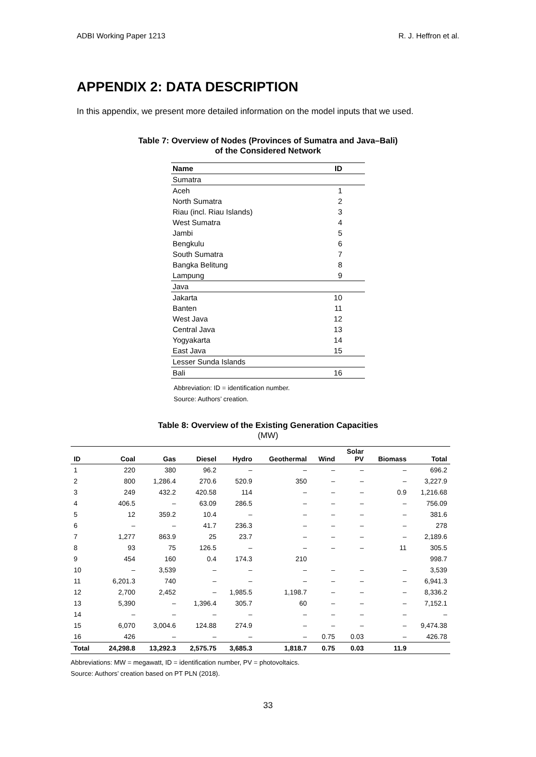ADBI Working Paper 1213 R. J. Heffron et al.
APPENDIX 2: DATA DESCRIPTION
In this appendix, we present more detailed information on the model inputs that we used.
Table 7: Overview of Nodes (Provinces of Sumatra and Java–Bali)
of the Considered Network
| Name | ID |
| --- | --- |
| Sumatra | |
| Aceh | 1 |
| North Sumatra | 2 |
| Riau (incl. Riau Islands) | 3 |
| West Sumatra | 4 |
| Jambi | 5 |
| Bengkulu | 6 |
| South Sumatra | 7 |
| Bangka Belitung | 8 |
| Lampung | 9 |
| Java | |
| Jakarta | 10 |
| Banten | 11 |
| West Java | 12 |
| Central Java | 13 |
| Yogyakarta | 14 |
| East Java | 15 |
| Lesser Sunda Islands | |
| Bali | 16 |
Abbreviation: ID = identification number.
Source: Authors’ creation.
Table 8: Overview of the Existing Generation Capacities
(MW)
| ID | Coal | Gas | Diesel | Hydro | Geothermal | Wind | Solar PV | Biomass | Total |
| --- | --- | --- | --- | --- | --- | --- | --- | --- | --- |
| 1 | 220 | 380 | 96.2 | – | – | – | – | – | 696.2 |
| 2 | 800 | 1,286.4 | 270.6 | 520.9 | 350 | – | – | – | 3,227.9 |
| 3 | 249 | 432.2 | 420.58 | 114 | – | – | – | 0.9 | 1,216.68 |
| 4 | 406.5 | – | 63.09 | 286.5 | – | – | – | – | 756.09 |
| 5 | 12 | 359.2 | 10.4 | – | – | – | – | – | 381.6 |
| 6 | – | – | 41.7 | 236.3 | – | – | – | – | 278 |
| 7 | 1,277 | 863.9 | 25 | 23.7 | – | – | – | – | 2,189.6 |
| 8 | 93 | 75 | 126.5 | – | – | – | – | 11 | 305.5 |
| 9 | 454 | 160 | 0.4 | 174.3 | 210 | | | | 998.7 |
| 10 | – | 3,539 | – | – | – | – | – | – | 3,539 |
| 11 | 6,201.3 | 740 | – | – | – | – | – | – | 6,941.3 |
| 12 | 2,700 | 2,452 | – | 1,985.5 | 1,198.7 | – | – | – | 8,336.2 |
| 13 | 5,390 | – | 1,396.4 | 305.7 | 60 | – | – | – | 7,152.1 |
| 14 | – | – | – | – | – | – | – | – | – |
| 15 | 6,070 | 3,004.6 | 124.88 | 274.9 | – | – | – | – | 9,474.38 |
| 16 | 426 | – | – | – | – | 0.75 | 0.03 | – | 426.78 |
| Total | 24,298.8 | 13,292.3 | 2,575.75 | 3,685.3 | 1,818.7 | 0.75 | 0.03 | 11.9 | |
Abbreviations: MW = megawatt, ID = identification number, PV = photovoltaics.
Source: Authors’ creation based on PT PLN (2018).
33